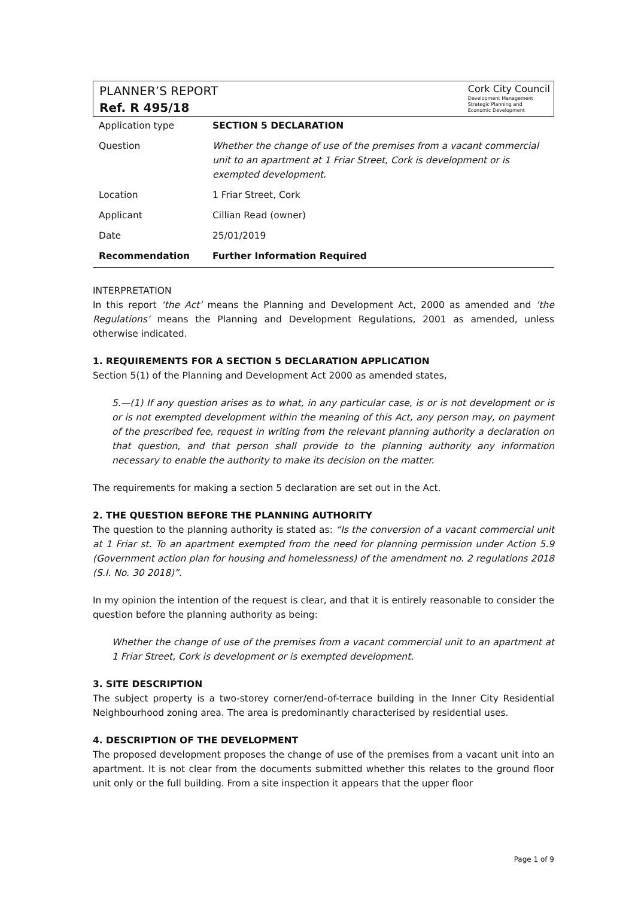PLANNER’S REPORT
Ref. R 495/18
Cork City Council
Development Management
Strategic Planning and
Economic Development
| Application type | SECTION 5 DECLARATION |
| Question | Whether the change of use of the premises from a vacant commercial unit to an apartment at 1 Friar Street, Cork is development or is exempted development. |
| Location | 1 Friar Street, Cork |
| Applicant | Cillian Read (owner) |
| Date | 25/01/2019 |
| Recommendation | Further Information Required |
INTERPRETATION
In this report ‘the Act’ means the Planning and Development Act, 2000 as amended and ‘the Regulations’ means the Planning and Development Regulations, 2001 as amended, unless otherwise indicated.
1. REQUIREMENTS FOR A SECTION 5 DECLARATION APPLICATION
Section 5(1) of the Planning and Development Act 2000 as amended states,
5.—(1) If any question arises as to what, in any particular case, is or is not development or is or is not exempted development within the meaning of this Act, any person may, on payment of the prescribed fee, request in writing from the relevant planning authority a declaration on that question, and that person shall provide to the planning authority any information necessary to enable the authority to make its decision on the matter.
The requirements for making a section 5 declaration are set out in the Act.
2. THE QUESTION BEFORE THE PLANNING AUTHORITY
The question to the planning authority is stated as: “Is the conversion of a vacant commercial unit at 1 Friar st. To an apartment exempted from the need for planning permission under Action 5.9 (Government action plan for housing and homelessness) of the amendment no. 2 regulations 2018 (S.I. No. 30 2018)”.
In my opinion the intention of the request is clear, and that it is entirely reasonable to consider the question before the planning authority as being:
Whether the change of use of the premises from a vacant commercial unit to an apartment at 1 Friar Street, Cork is development or is exempted development.
3. SITE DESCRIPTION
The subject property is a two-storey corner/end-of-terrace building in the Inner City Residential Neighbourhood zoning area. The area is predominantly characterised by residential uses.
4. DESCRIPTION OF THE DEVELOPMENT
The proposed development proposes the change of use of the premises from a vacant unit into an apartment. It is not clear from the documents submitted whether this relates to the ground floor unit only or the full building. From a site inspection it appears that the upper floor
Page 1 of 9